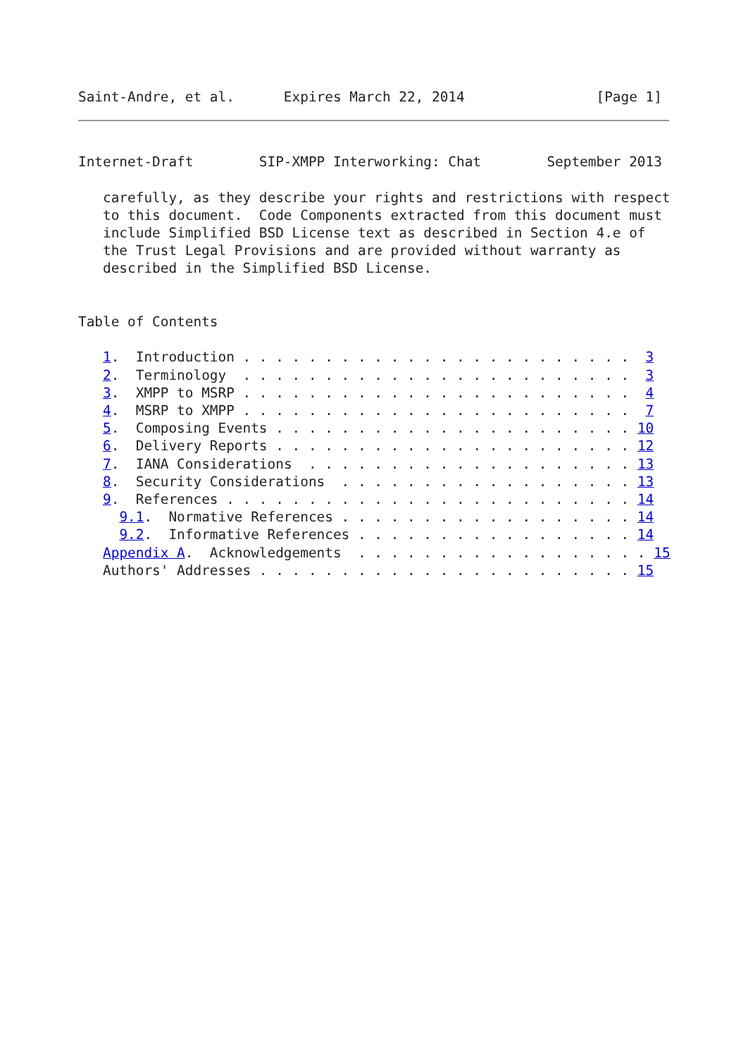Saint-Andre, et al.      Expires March 22, 2014                [Page 1]
Internet-Draft        SIP-XMPP Interworking: Chat        September 2013

   carefully, as they describe your rights and restrictions with respect
   to this document.  Code Components extracted from this document must
   include Simplified BSD License text as described in Section 4.e of
   the Trust Legal Provisions and are provided without warranty as
   described in the Simplified BSD License.


Table of Contents

   1.  Introduction . . . . . . . . . . . . . . . . . . . . . . . .  3
   2.  Terminology  . . . . . . . . . . . . . . . . . . . . . . . .  3
   3.  XMPP to MSRP . . . . . . . . . . . . . . . . . . . . . . . .  4
   4.  MSRP to XMPP . . . . . . . . . . . . . . . . . . . . . . . .  7
   5.  Composing Events . . . . . . . . . . . . . . . . . . . . . . 10
   6.  Delivery Reports . . . . . . . . . . . . . . . . . . . . . . 12
   7.  IANA Considerations  . . . . . . . . . . . . . . . . . . . . 13
   8.  Security Considerations  . . . . . . . . . . . . . . . . . . 13
   9.  References . . . . . . . . . . . . . . . . . . . . . . . . . 14
     9.1.  Normative References . . . . . . . . . . . . . . . . . . 14
     9.2.  Informative References . . . . . . . . . . . . . . . . . 14
   Appendix A.  Acknowledgements  . . . . . . . . . . . . . . . . . . 15
   Authors' Addresses . . . . . . . . . . . . . . . . . . . . . . . 15